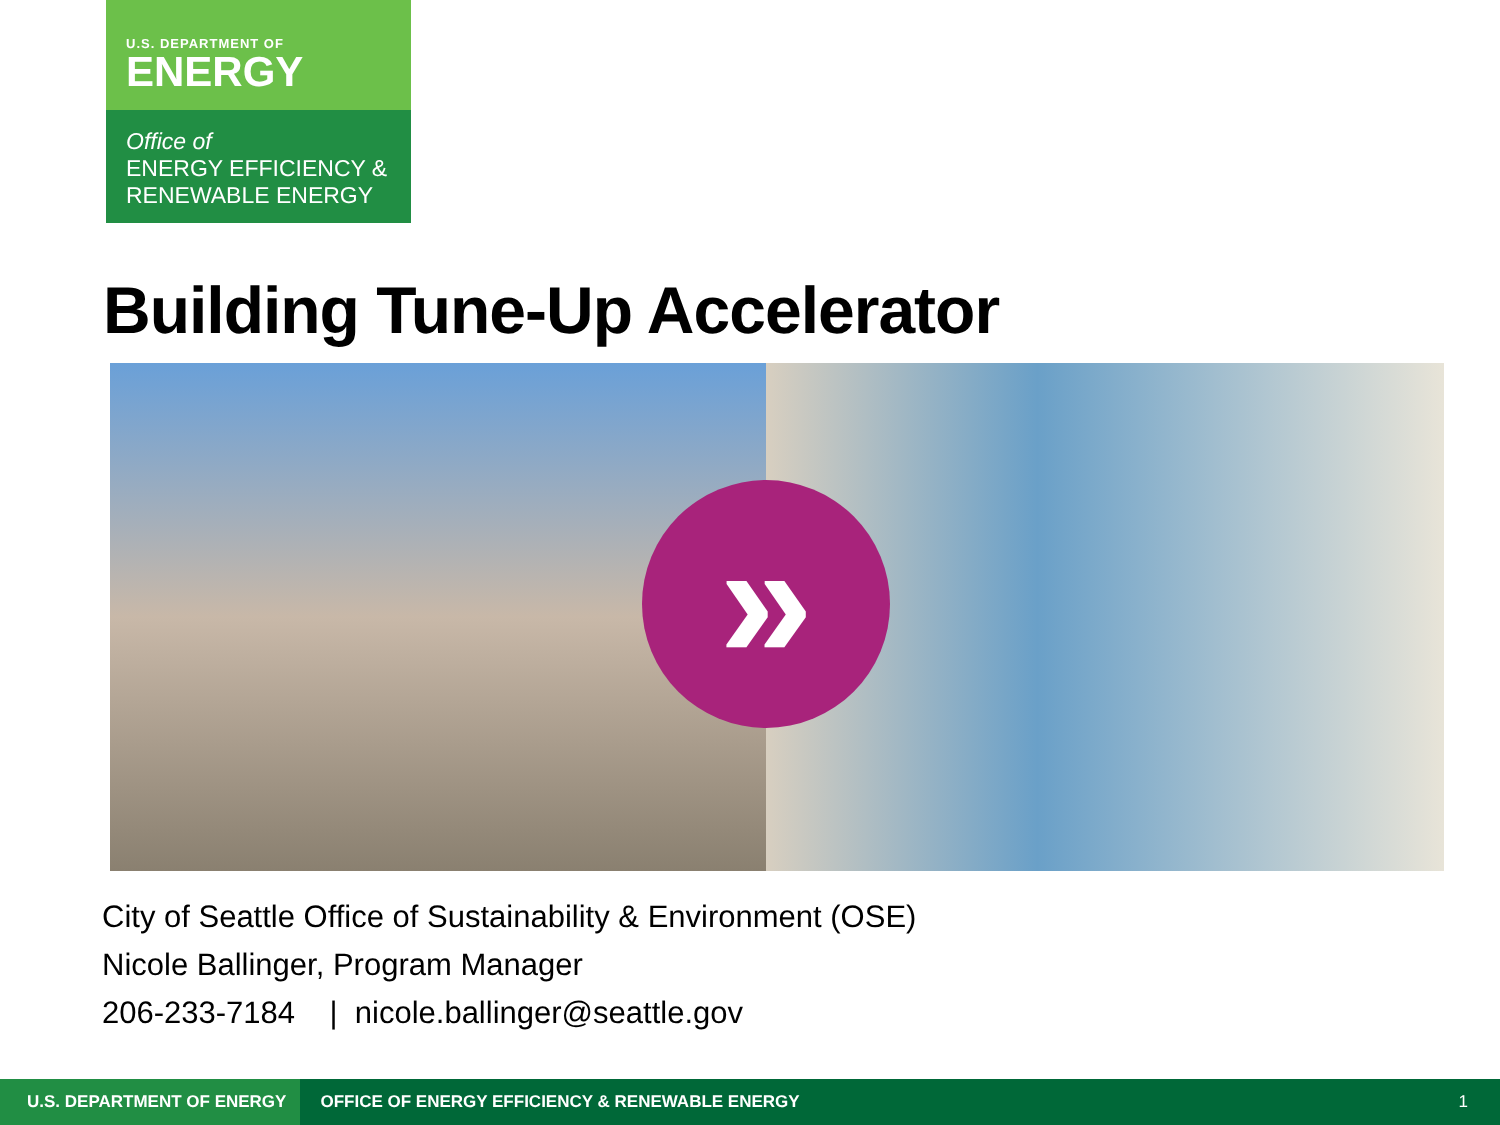U.S. DEPARTMENT OF
ENERGY
Office of
ENERGY EFFICIENCY &
RENEWABLE ENERGY
Building Tune-Up Accelerator
»
City of Seattle Office of Sustainability & Environment (OSE)
Nicole Ballinger, Program Manager
206-233-7184 | nicole.ballinger@seattle.gov
U.S. DEPARTMENT OF ENERGY OFFICE OF ENERGY EFFICIENCY & RENEWABLE ENERGY 1